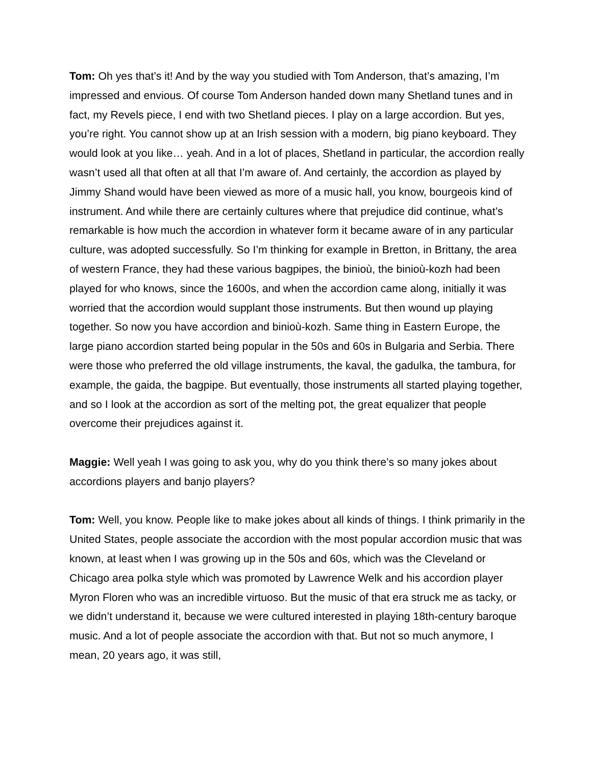Tom: Oh yes that’s it! And by the way you studied with Tom Anderson, that’s amazing, I’m impressed and envious. Of course Tom Anderson handed down many Shetland tunes and in fact, my Revels piece, I end with two Shetland pieces. I play on a large accordion. But yes, you’re right. You cannot show up at an Irish session with a modern, big piano keyboard. They would look at you like… yeah. And in a lot of places, Shetland in particular, the accordion really wasn’t used all that often at all that I’m aware of. And certainly, the accordion as played by Jimmy Shand would have been viewed as more of a music hall, you know, bourgeois kind of instrument. And while there are certainly cultures where that prejudice did continue, what’s remarkable is how much the accordion in whatever form it became aware of in any particular culture, was adopted successfully. So I’m thinking for example in Bretton, in Brittany, the area of western France, they had these various bagpipes, the binioù, the binioù-kozh had been played for who knows, since the 1600s, and when the accordion came along, initially it was worried that the accordion would supplant those instruments. But then wound up playing together. So now you have accordion and binioù-kozh. Same thing in Eastern Europe, the large piano accordion started being popular in the 50s and 60s in Bulgaria and Serbia. There were those who preferred the old village instruments, the kaval, the gadulka, the tambura, for example, the gaida, the bagpipe. But eventually, those instruments all started playing together, and so I look at the accordion as sort of the melting pot, the great equalizer that people overcome their prejudices against it.
Maggie: Well yeah I was going to ask you, why do you think there’s so many jokes about accordions players and banjo players?
Tom: Well, you know. People like to make jokes about all kinds of things. I think primarily in the United States, people associate the accordion with the most popular accordion music that was known, at least when I was growing up in the 50s and 60s, which was the Cleveland or Chicago area polka style which was promoted by Lawrence Welk and his accordion player Myron Floren who was an incredible virtuoso. But the music of that era struck me as tacky, or we didn’t understand it, because we were cultured interested in playing 18th-century baroque music. And a lot of people associate the accordion with that. But not so much anymore, I mean, 20 years ago, it was still,